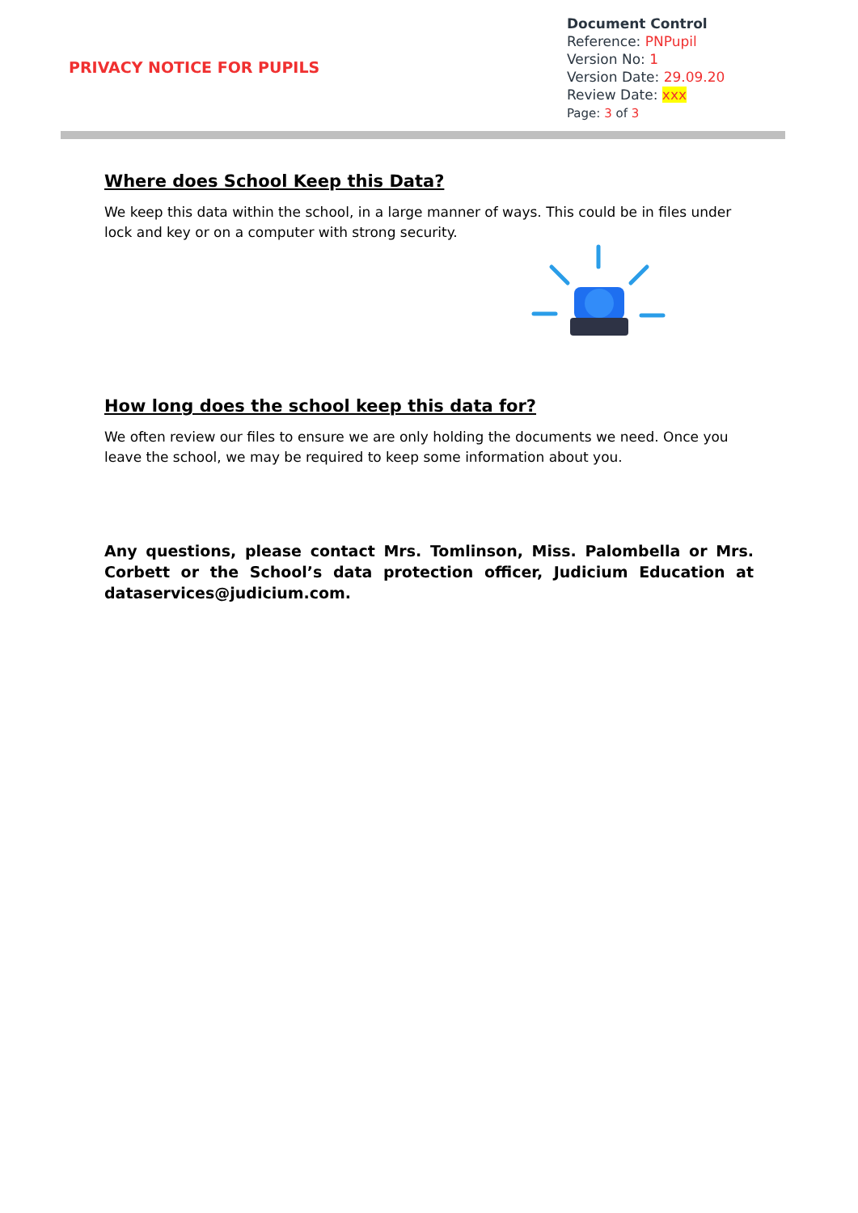PRIVACY NOTICE FOR PUPILS
Document Control
Reference: PNPupil
Version No: 1
Version Date: 29.09.20
Review Date: xxx
Page: 3 of 3
Where does School Keep this Data?
We keep this data within the school, in a large manner of ways. This could be in files under lock and key or on a computer with strong security.
How long does the school keep this data for?
We often review our files to ensure we are only holding the documents we need. Once you leave the school, we may be required to keep some information about you.
Any questions, please contact Mrs. Tomlinson, Miss. Palombella or Mrs. Corbett or the School’s data protection officer, Judicium Education at dataservices@judicium.com.